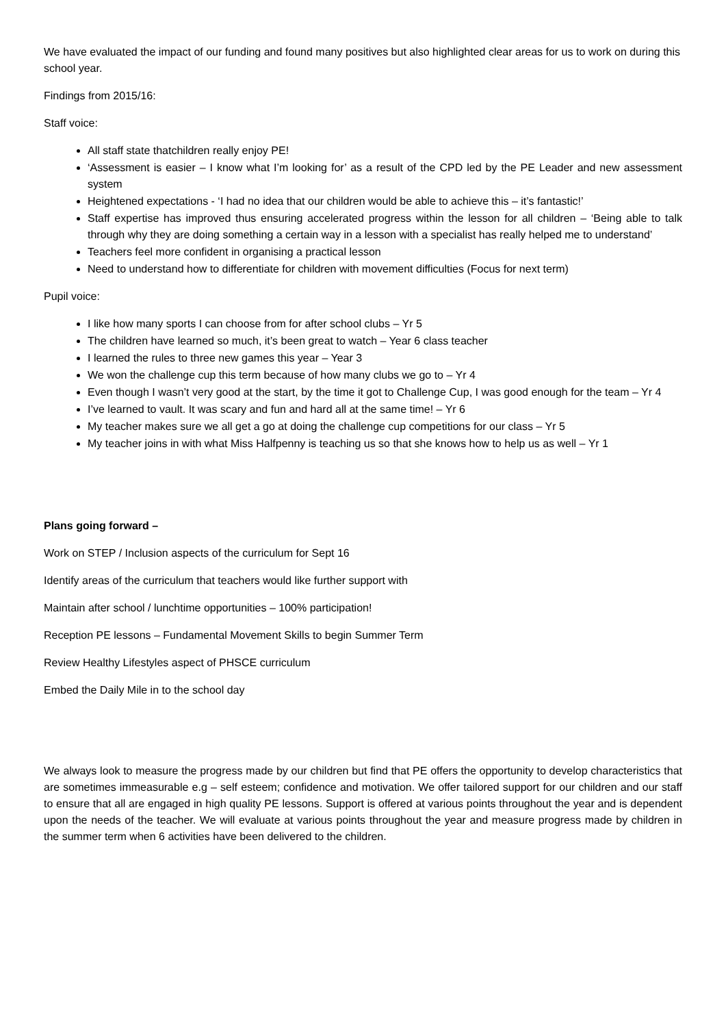We have evaluated the impact of our funding and found many positives but also highlighted clear areas for us to work on during this school year.
Findings from 2015/16:
Staff voice:
All staff state thatchildren really enjoy PE!
‘Assessment is easier – I know what I’m looking for’ as a result of the CPD led by the PE Leader and new assessment system
Heightened expectations - ‘I had no idea that our children would be able to achieve this – it’s fantastic!’
Staff expertise has improved thus ensuring accelerated progress within the lesson for all children – ‘Being able to talk through why they are doing something a certain way in a lesson with a specialist has really helped me to understand’
Teachers feel more confident in organising a practical lesson
Need to understand how to differentiate for children with movement difficulties (Focus for next term)
Pupil voice:
I like how many sports I can choose from for after school clubs – Yr 5
The children have learned so much, it’s been great to watch – Year 6 class teacher
I learned the rules to three new games this year – Year 3
We won the challenge cup this term because of how many clubs we go to – Yr 4
Even though I wasn’t very good at the start, by the time it got to Challenge Cup, I was good enough for the team – Yr 4
I’ve learned to vault. It was scary and fun and hard all at the same time! – Yr 6
My teacher makes sure we all get a go at doing the challenge cup competitions for our class – Yr 5
My teacher joins in with what Miss Halfpenny is teaching us so that she knows how to help us as well – Yr 1
Plans going forward –
Work on STEP / Inclusion aspects of the curriculum for Sept 16
Identify areas of the curriculum that teachers would like further support with
Maintain after school / lunchtime opportunities – 100% participation!
Reception PE lessons – Fundamental Movement Skills to begin Summer Term
Review Healthy Lifestyles aspect of PHSCE curriculum
Embed the Daily Mile in to the school day
We always look to measure the progress made by our children but find that PE offers the opportunity to develop characteristics that are sometimes immeasurable e.g – self esteem; confidence and motivation. We offer tailored support for our children and our staff to ensure that all are engaged in high quality PE lessons. Support is offered at various points throughout the year and is dependent upon the needs of the teacher. We will evaluate at various points throughout the year and measure progress made by children in the summer term when 6 activities have been delivered to the children.